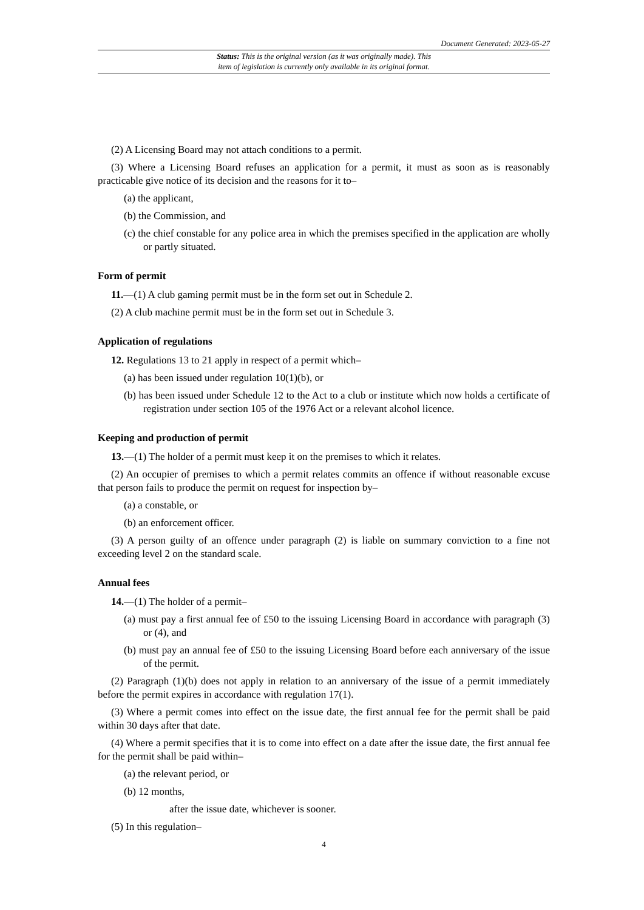Document Generated: 2023-05-27
Status: This is the original version (as it was originally made). This
item of legislation is currently only available in its original format.
(2) A Licensing Board may not attach conditions to a permit.
(3) Where a Licensing Board refuses an application for a permit, it must as soon as is reasonably practicable give notice of its decision and the reasons for it to–
(a) the applicant,
(b) the Commission, and
(c) the chief constable for any police area in which the premises specified in the application are wholly or partly situated.
Form of permit
11.—(1) A club gaming permit must be in the form set out in Schedule 2.
(2) A club machine permit must be in the form set out in Schedule 3.
Application of regulations
12. Regulations 13 to 21 apply in respect of a permit which–
(a) has been issued under regulation 10(1)(b), or
(b) has been issued under Schedule 12 to the Act to a club or institute which now holds a certificate of registration under section 105 of the 1976 Act or a relevant alcohol licence.
Keeping and production of permit
13.—(1) The holder of a permit must keep it on the premises to which it relates.
(2) An occupier of premises to which a permit relates commits an offence if without reasonable excuse that person fails to produce the permit on request for inspection by–
(a) a constable, or
(b) an enforcement officer.
(3) A person guilty of an offence under paragraph (2) is liable on summary conviction to a fine not exceeding level 2 on the standard scale.
Annual fees
14.—(1) The holder of a permit–
(a) must pay a first annual fee of £50 to the issuing Licensing Board in accordance with paragraph (3) or (4), and
(b) must pay an annual fee of £50 to the issuing Licensing Board before each anniversary of the issue of the permit.
(2) Paragraph (1)(b) does not apply in relation to an anniversary of the issue of a permit immediately before the permit expires in accordance with regulation 17(1).
(3) Where a permit comes into effect on the issue date, the first annual fee for the permit shall be paid within 30 days after that date.
(4) Where a permit specifies that it is to come into effect on a date after the issue date, the first annual fee for the permit shall be paid within–
(a) the relevant period, or
(b) 12 months,
after the issue date, whichever is sooner.
(5) In this regulation–
4